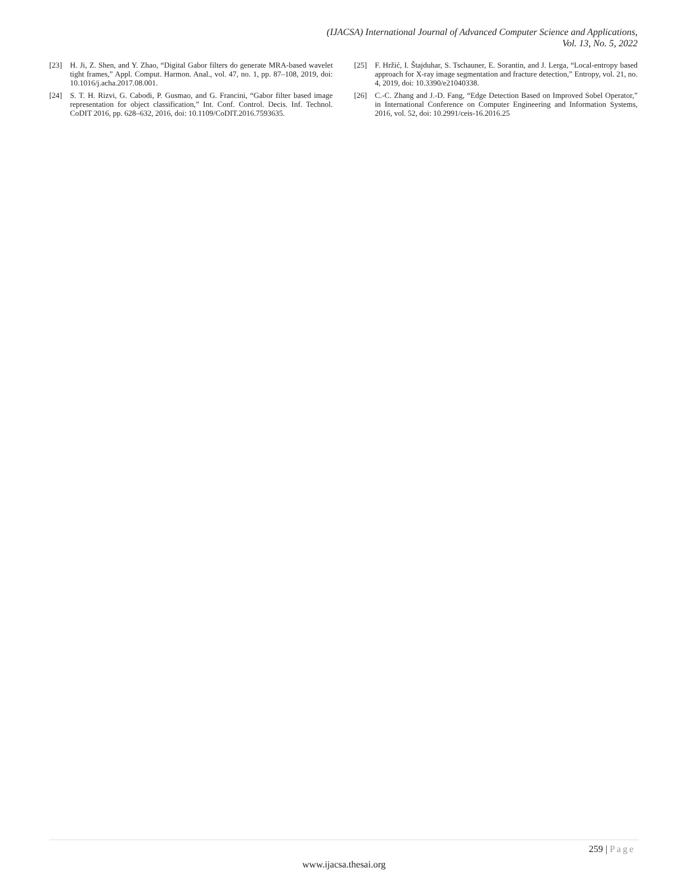(IJACSA) International Journal of Advanced Computer Science and Applications,
Vol. 13, No. 5, 2022
[23] H. Ji, Z. Shen, and Y. Zhao, “Digital Gabor filters do generate MRA-based wavelet tight frames,” Appl. Comput. Harmon. Anal., vol. 47, no. 1, pp. 87–108, 2019, doi: 10.1016/j.acha.2017.08.001.
[24] S. T. H. Rizvi, G. Cabodi, P. Gusmao, and G. Francini, “Gabor filter based image representation for object classification,” Int. Conf. Control. Decis. Inf. Technol. CoDIT 2016, pp. 628–632, 2016, doi: 10.1109/CoDIT.2016.7593635.
[25] F. Hržić, I. Štajduhar, S. Tschauner, E. Sorantin, and J. Lerga, “Local-entropy based approach for X-ray image segmentation and fracture detection,” Entropy, vol. 21, no. 4, 2019, doi: 10.3390/e21040338.
[26] C.-C. Zhang and J.-D. Fang, “Edge Detection Based on Improved Sobel Operator,” in International Conference on Computer Engineering and Information Systems, 2016, vol. 52, doi: 10.2991/ceis-16.2016.25
259 | Page
www.ijacsa.thesai.org